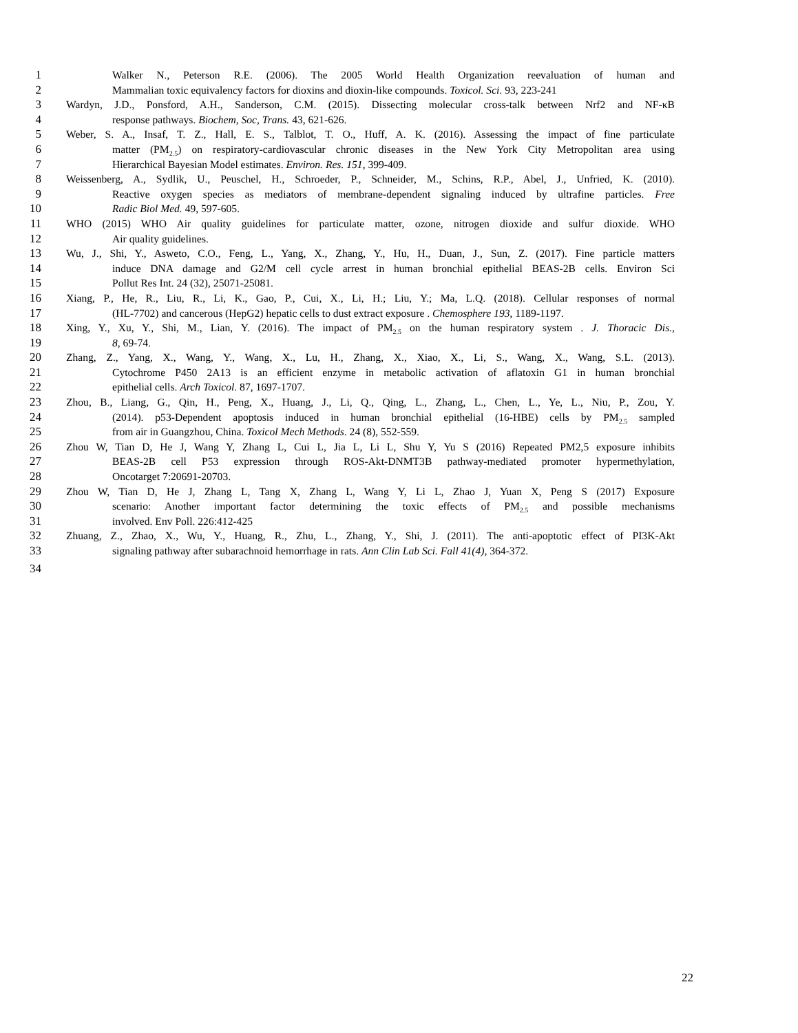1 Walker N., Peterson R.E. (2006). The 2005 World Health Organization reevaluation of human and
2 Mammalian toxic equivalency factors for dioxins and dioxin-like compounds. Toxicol. Sci. 93, 223-241
3 Wardyn, J.D., Ponsford, A.H., Sanderson, C.M. (2015). Dissecting molecular cross-talk between Nrf2 and NF-κB
4 response pathways. Biochem, Soc, Trans. 43, 621-626.
5 Weber, S. A., Insaf, T. Z., Hall, E. S., Talblot, T. O., Huff, A. K. (2016). Assessing the impact of fine particulate
6 matter (PM<sub>2.5</sub>) on respiratory-cardiovascular chronic diseases in the New York City Metropolitan area using
7 Hierarchical Bayesian Model estimates. Environ. Res. 151, 399-409.
8 Weissenberg, A., Sydlik, U., Peuschel, H., Schroeder, P., Schneider, M., Schins, R.P., Abel, J., Unfried, K. (2010).
9 Reactive oxygen species as mediators of membrane-dependent signaling induced by ultrafine particles. Free
10 Radic Biol Med. 49, 597-605.
11 WHO (2015) WHO Air quality guidelines for particulate matter, ozone, nitrogen dioxide and sulfur dioxide. WHO
12 Air quality guidelines.
13 Wu, J., Shi, Y., Asweto, C.O., Feng, L., Yang, X., Zhang, Y., Hu, H., Duan, J., Sun, Z. (2017). Fine particle matters
14 induce DNA damage and G2/M cell cycle arrest in human bronchial epithelial BEAS-2B cells. Environ Sci
15 Pollut Res Int. 24 (32), 25071-25081.
16 Xiang, P., He, R., Liu, R., Li, K., Gao, P., Cui, X., Li, H.; Liu, Y.; Ma, L.Q. (2018). Cellular responses of normal
17 (HL-7702) and cancerous (HepG2) hepatic cells to dust extract exposure . Chemosphere 193, 1189-1197.
18 Xing, Y., Xu, Y., Shi, M., Lian, Y. (2016). The impact of PM<sub>2.5</sub> on the human respiratory system . J. Thoracic Dis.,
19 8, 69-74.
20 Zhang, Z., Yang, X., Wang, Y., Wang, X., Lu, H., Zhang, X., Xiao, X., Li, S., Wang, X., Wang, S.L. (2013).
21 Cytochrome P450 2A13 is an efficient enzyme in metabolic activation of aflatoxin G1 in human bronchial
22 epithelial cells. Arch Toxicol. 87, 1697-1707.
23 Zhou, B., Liang, G., Qin, H., Peng, X., Huang, J., Li, Q., Qing, L., Zhang, L., Chen, L., Ye, L., Niu, P., Zou, Y.
24 (2014). p53-Dependent apoptosis induced in human bronchial epithelial (16-HBE) cells by PM<sub>2.5</sub> sampled
25 from air in Guangzhou, China. Toxicol Mech Methods. 24 (8), 552-559.
26 Zhou W, Tian D, He J, Wang Y, Zhang L, Cui L, Jia L, Li L, Shu Y, Yu S (2016) Repeated PM2,5 exposure inhibits
27 BEAS-2B cell P53 expression through ROS-Akt-DNMT3B pathway-mediated promoter hypermethylation,
28 Oncotarget 7:20691-20703.
29 Zhou W, Tian D, He J, Zhang L, Tang X, Zhang L, Wang Y, Li L, Zhao J, Yuan X, Peng S (2017) Exposure
30 scenario: Another important factor determining the toxic effects of PM<sub>2.5</sub> and possible mechanisms
31 involved. Env Poll. 226:412-425
32 Zhuang, Z., Zhao, X., Wu, Y., Huang, R., Zhu, L., Zhang, Y., Shi, J. (2011). The anti-apoptotic effect of PI3K-Akt
33 signaling pathway after subarachnoid hemorrhage in rats. Ann Clin Lab Sci. Fall 41(4), 364-372.
34
22